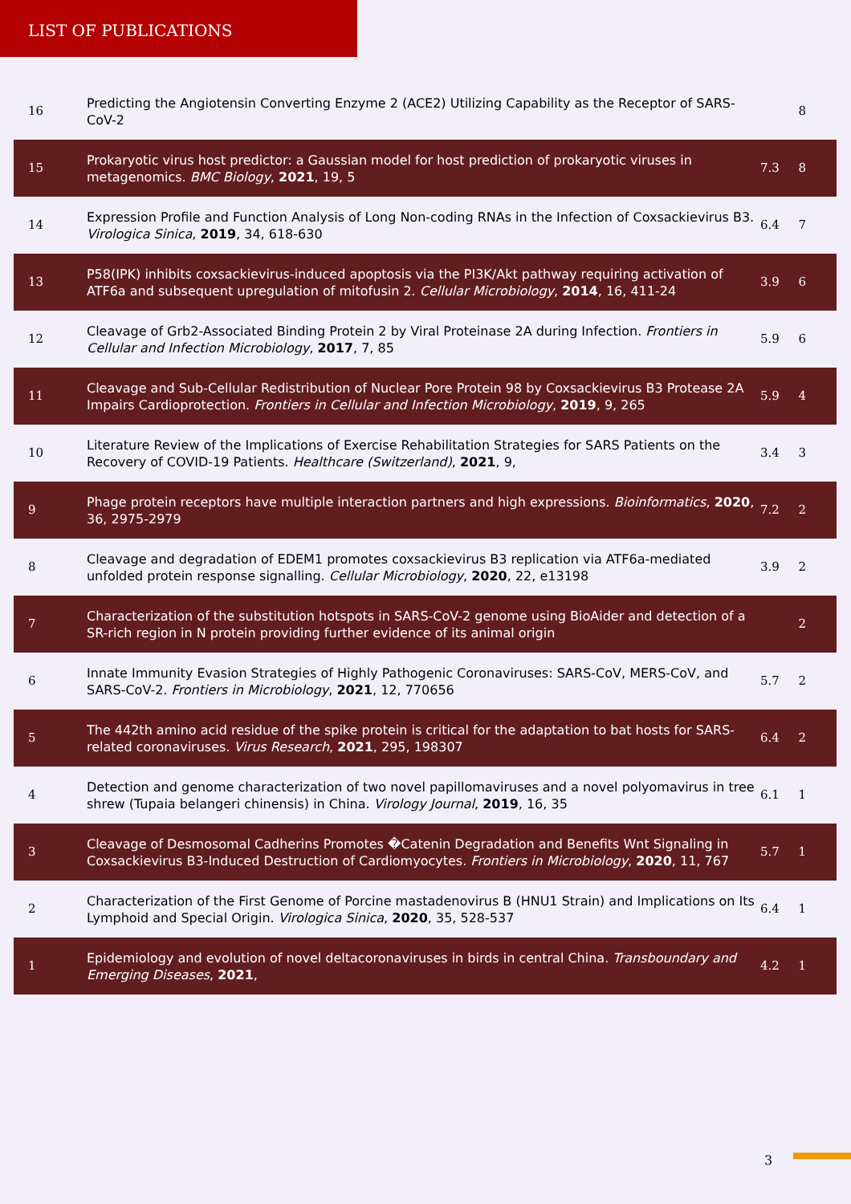LIST OF PUBLICATIONS
| 16 | Predicting the Angiotensin Converting Enzyme 2 (ACE2) Utilizing Capability as the Receptor of SARS-CoV-2 | | 8 |
| 15 | Prokaryotic virus host predictor: a Gaussian model for host prediction of prokaryotic viruses in metagenomics. BMC Biology , 2021 , 19, 5 | 7.3 | 8 |
| 14 | Expression Profile and Function Analysis of Long Non-coding RNAs in the Infection of Coxsackievirus B3. Virologica Sinica , 2019 , 34, 618-630 | 6.4 | 7 |
| 13 | P58(IPK) inhibits coxsackievirus-induced apoptosis via the PI3K/Akt pathway requiring activation of ATF6a and subsequent upregulation of mitofusin 2. Cellular Microbiology , 2014 , 16, 411-24 | 3.9 | 6 |
| 12 | Cleavage of Grb2-Associated Binding Protein 2 by Viral Proteinase 2A during Infection. Frontiers in Cellular and Infection Microbiology , 2017 , 7, 85 | 5.9 | 6 |
| 11 | Cleavage and Sub-Cellular Redistribution of Nuclear Pore Protein 98 by Coxsackievirus B3 Protease 2A Impairs Cardioprotection. Frontiers in Cellular and Infection Microbiology , 2019 , 9, 265 | 5.9 | 4 |
| 10 | Literature Review of the Implications of Exercise Rehabilitation Strategies for SARS Patients on the Recovery of COVID-19 Patients. Healthcare (Switzerland) , 2021 , 9, | 3.4 | 3 |
| 9 | Phage protein receptors have multiple interaction partners and high expressions. Bioinformatics , 2020 , 36, 2975-2979 | 7.2 | 2 |
| 8 | Cleavage and degradation of EDEM1 promotes coxsackievirus B3 replication via ATF6a-mediated unfolded protein response signalling. Cellular Microbiology , 2020 , 22, e13198 | 3.9 | 2 |
| 7 | Characterization of the substitution hotspots in SARS-CoV-2 genome using BioAider and detection of a SR-rich region in N protein providing further evidence of its animal origin | | 2 |
| 6 | Innate Immunity Evasion Strategies of Highly Pathogenic Coronaviruses: SARS-CoV, MERS-CoV, and SARS-CoV-2. Frontiers in Microbiology , 2021 , 12, 770656 | 5.7 | 2 |
| 5 | The 442th amino acid residue of the spike protein is critical for the adaptation to bat hosts for SARS-related coronaviruses. Virus Research , 2021 , 295, 198307 | 6.4 | 2 |
| 4 | Detection and genome characterization of two novel papillomaviruses and a novel polyomavirus in tree shrew (Tupaia belangeri chinensis) in China. Virology Journal , 2019 , 16, 35 | 6.1 | 1 |
| 3 | Cleavage of Desmosomal Cadherins Promotes �Catenin Degradation and Benefits Wnt Signaling in Coxsackievirus B3-Induced Destruction of Cardiomyocytes. Frontiers in Microbiology , 2020 , 11, 767 | 5.7 | 1 |
| 2 | Characterization of the First Genome of Porcine mastadenovirus B (HNU1 Strain) and Implications on Its Lymphoid and Special Origin. Virologica Sinica , 2020 , 35, 528-537 | 6.4 | 1 |
| 1 | Epidemiology and evolution of novel deltacoronaviruses in birds in central China. Transboundary and Emerging Diseases , 2021 , | 4.2 | 1 |
3